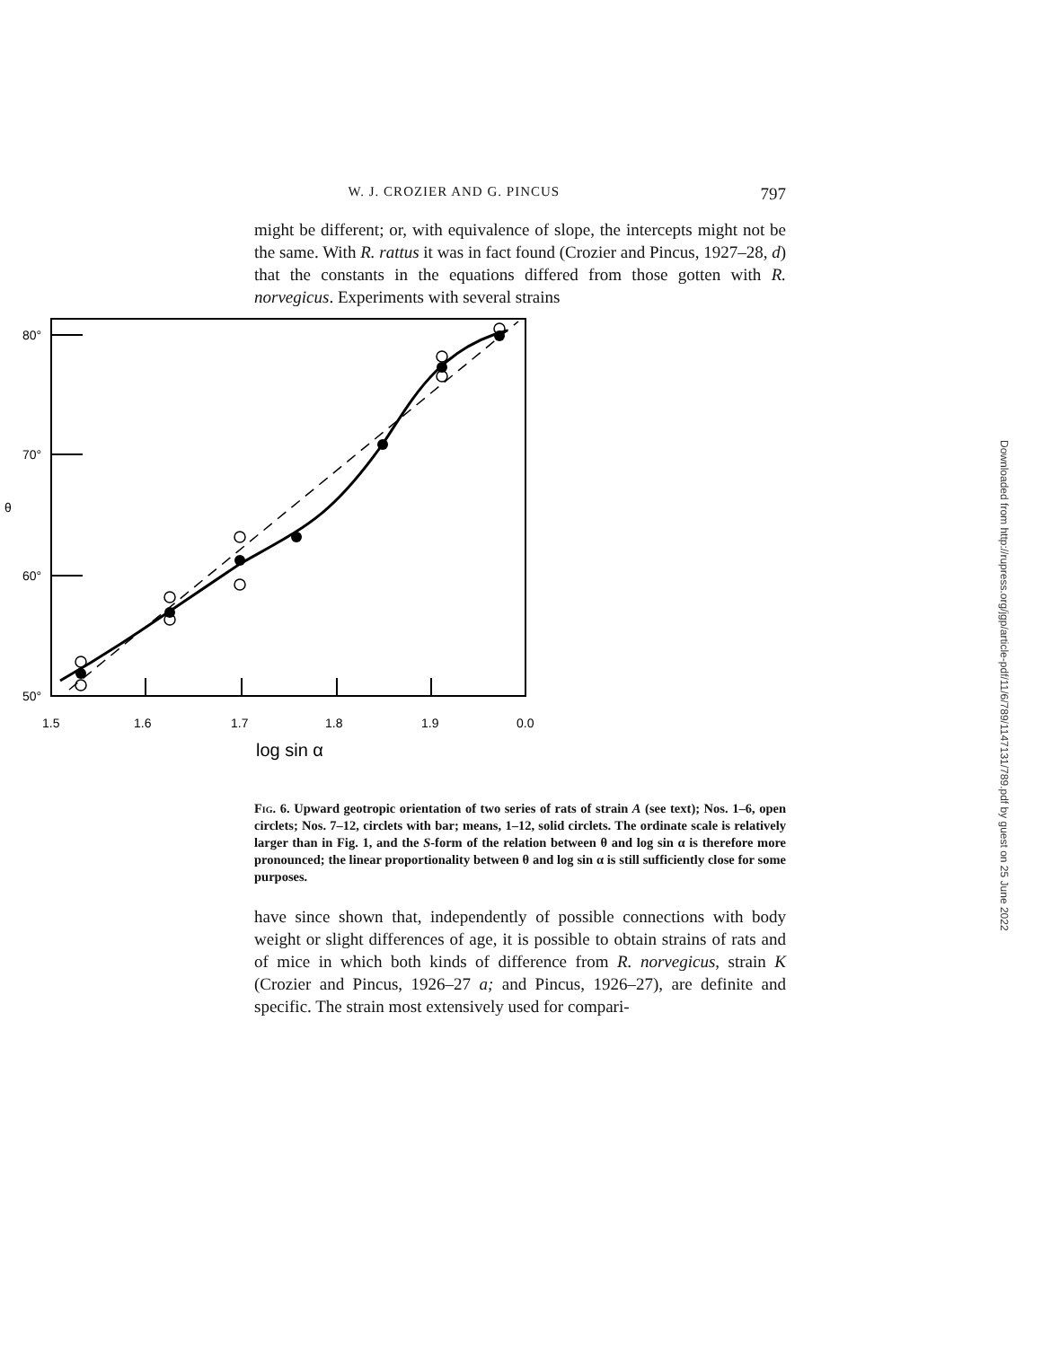W. J. CROZIER AND G. PINCUS 797
might be different; or, with equivalence of slope, the intercepts might not be the same. With R. rattus it was in fact found (Crozier and Pincus, 1927–28, d) that the constants in the equations differed from those gotten with R. norvegicus. Experiments with several strains
80°
70°
60°
50°
θ
1.5
1.6
1.7
1.8
1.9
0.0
log sin α
Fig. 6. Upward geotropic orientation of two series of rats of strain A (see text); Nos. 1–6, open circlets; Nos. 7–12, circlets with bar; means, 1–12, solid circlets. The ordinate scale is relatively larger than in Fig. 1, and the S-form of the relation between θ and log sin α is therefore more pronounced; the linear proportionality between θ and log sin α is still sufficiently close for some purposes.
have since shown that, independently of possible connections with body weight or slight differences of age, it is possible to obtain strains of rats and of mice in which both kinds of difference from R. norvegicus, strain K (Crozier and Pincus, 1926–27 a; and Pincus, 1926–27), are definite and specific. The strain most extensively used for compari-
Downloaded from http://rupress.org/jgp/article-pdf/11/6/789/1147131/789.pdf by guest on 25 June 2022